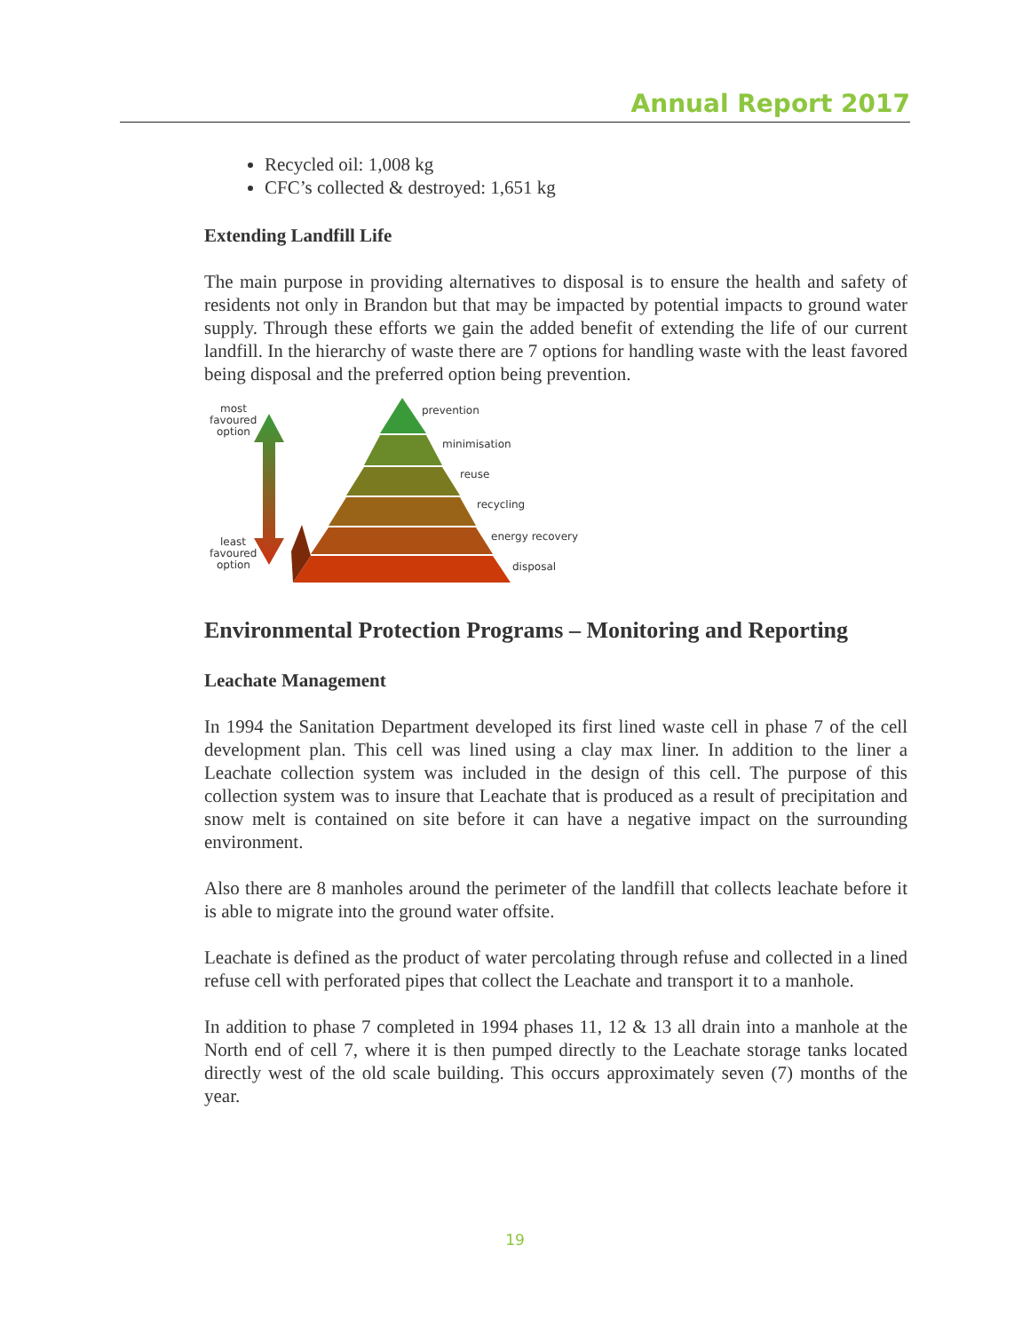Annual Report 2017
Recycled oil: 1,008 kg
CFC’s collected & destroyed: 1,651 kg
Extending Landfill Life
The main purpose in providing alternatives to disposal is to ensure the health and safety of residents not only in Brandon but that may be impacted by potential impacts to ground water supply. Through these efforts we gain the added benefit of extending the life of our current landfill. In the hierarchy of waste there are 7 options for handling waste with the least favored being disposal and the preferred option being prevention.
most
favoured
option
least
favoured
option
prevention
minimisation
reuse
recycling
energy recovery
disposal
Environmental Protection Programs – Monitoring and Reporting
Leachate Management
In 1994 the Sanitation Department developed its first lined waste cell in phase 7 of the cell development plan. This cell was lined using a clay max liner. In addition to the liner a Leachate collection system was included in the design of this cell. The purpose of this collection system was to insure that Leachate that is produced as a result of precipitation and snow melt is contained on site before it can have a negative impact on the surrounding environment.
Also there are 8 manholes around the perimeter of the landfill that collects leachate before it is able to migrate into the ground water offsite.
Leachate is defined as the product of water percolating through refuse and collected in a lined refuse cell with perforated pipes that collect the Leachate and transport it to a manhole.
In addition to phase 7 completed in 1994 phases 11, 12 & 13 all drain into a manhole at the North end of cell 7, where it is then pumped directly to the Leachate storage tanks located directly west of the old scale building. This occurs approximately seven (7) months of the year.
19